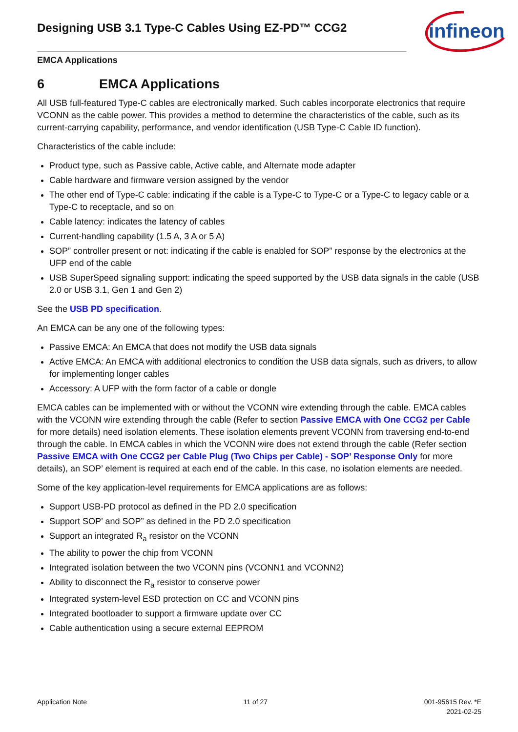Designing USB 3.1 Type-C Cables Using EZ-PD™ CCG2
infineon
EMCA Applications
6 EMCA Applications
All USB full-featured Type-C cables are electronically marked. Such cables incorporate electronics that require VCONN as the cable power. This provides a method to determine the characteristics of the cable, such as its current-carrying capability, performance, and vendor identification (USB Type-C Cable ID function).
Characteristics of the cable include:
Product type, such as Passive cable, Active cable, and Alternate mode adapter
Cable hardware and firmware version assigned by the vendor
The other end of Type-C cable: indicating if the cable is a Type-C to Type-C or a Type-C to legacy cable or a Type-C to receptacle, and so on
Cable latency: indicates the latency of cables
Current-handling capability (1.5 A, 3 A or 5 A)
SOP” controller present or not: indicating if the cable is enabled for SOP” response by the electronics at the UFP end of the cable
USB SuperSpeed signaling support: indicating the speed supported by the USB data signals in the cable (USB 2.0 or USB 3.1, Gen 1 and Gen 2)
See the USB PD specification.
An EMCA can be any one of the following types:
Passive EMCA: An EMCA that does not modify the USB data signals
Active EMCA: An EMCA with additional electronics to condition the USB data signals, such as drivers, to allow for implementing longer cables
Accessory: A UFP with the form factor of a cable or dongle
EMCA cables can be implemented with or without the VCONN wire extending through the cable. EMCA cables with the VCONN wire extending through the cable (Refer to section Passive EMCA with One CCG2 per Cable for more details) need isolation elements. These isolation elements prevent VCONN from traversing end-to-end through the cable. In EMCA cables in which the VCONN wire does not extend through the cable (Refer section Passive EMCA with One CCG2 per Cable Plug (Two Chips per Cable) - SOP’ Response Only for more details), an SOP’ element is required at each end of the cable. In this case, no isolation elements are needed.
Some of the key application-level requirements for EMCA applications are as follows:
Support USB-PD protocol as defined in the PD 2.0 specification
Support SOP’ and SOP” as defined in the PD 2.0 specification
Support an integrated R<sub>a</sub> resistor on the VCONN
The ability to power the chip from VCONN
Integrated isolation between the two VCONN pins (VCONN1 and VCONN2)
Ability to disconnect the R<sub>a</sub> resistor to conserve power
Integrated system-level ESD protection on CC and VCONN pins
Integrated bootloader to support a firmware update over CC
Cable authentication using a secure external EEPROM
Application Note 11 of 27 001-95615 Rev. *E
2021-02-25